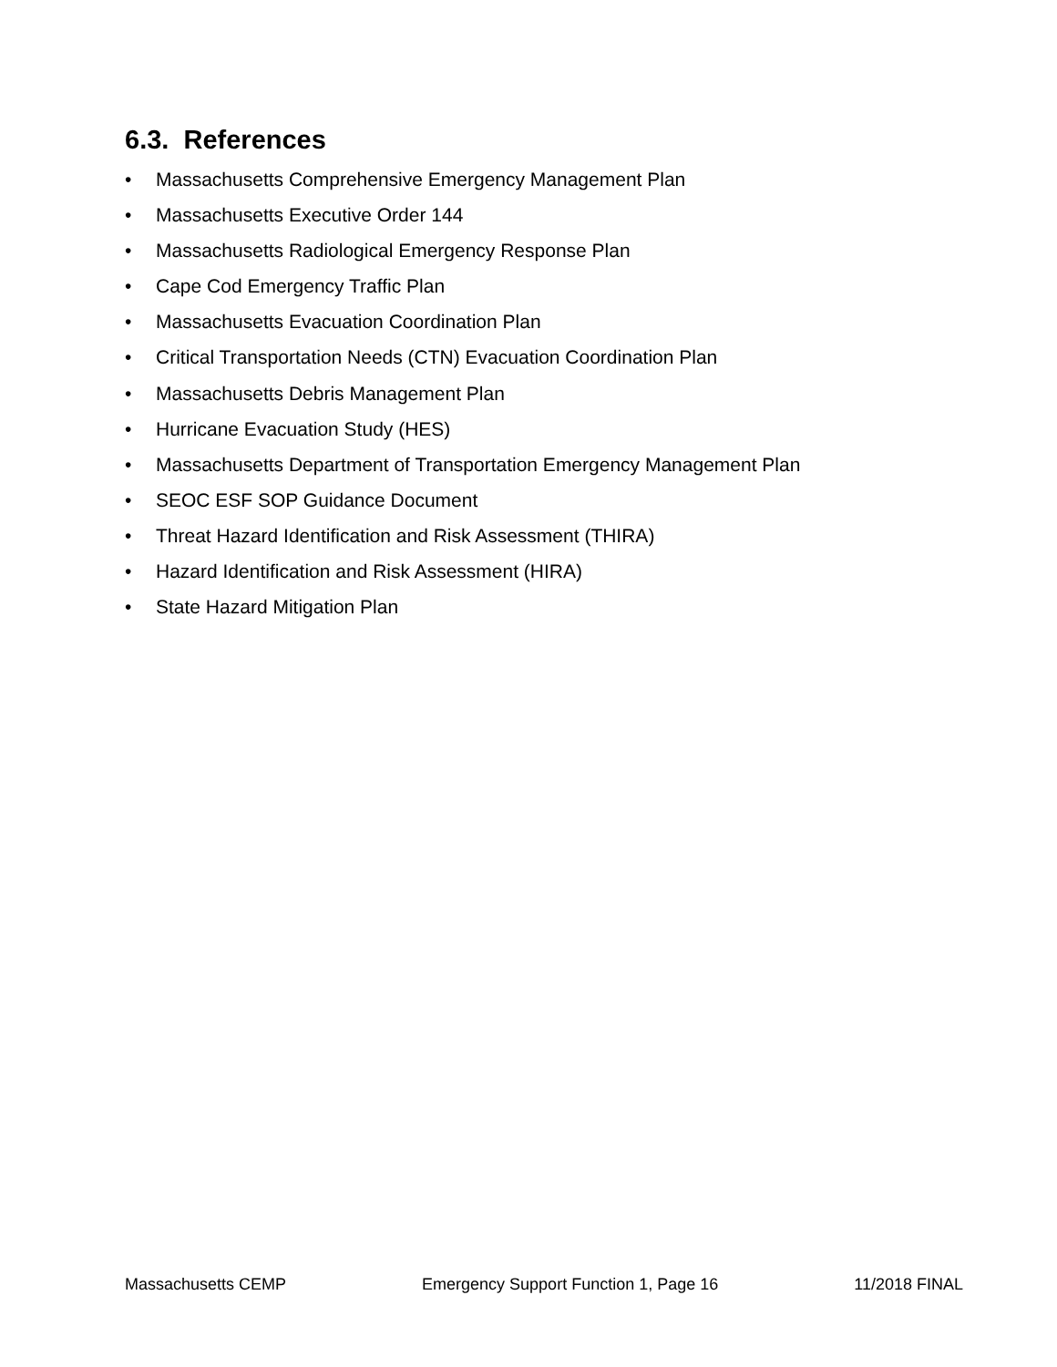6.3. References
• Massachusetts Comprehensive Emergency Management Plan
• Massachusetts Executive Order 144
• Massachusetts Radiological Emergency Response Plan
• Cape Cod Emergency Traffic Plan
• Massachusetts Evacuation Coordination Plan
• Critical Transportation Needs (CTN) Evacuation Coordination Plan
• Massachusetts Debris Management Plan
• Hurricane Evacuation Study (HES)
• Massachusetts Department of Transportation Emergency Management Plan
• SEOC ESF SOP Guidance Document
• Threat Hazard Identification and Risk Assessment (THIRA)
• Hazard Identification and Risk Assessment (HIRA)
• State Hazard Mitigation Plan
Massachusetts CEMP Emergency Support Function 1, Page 16 11/2018 FINAL